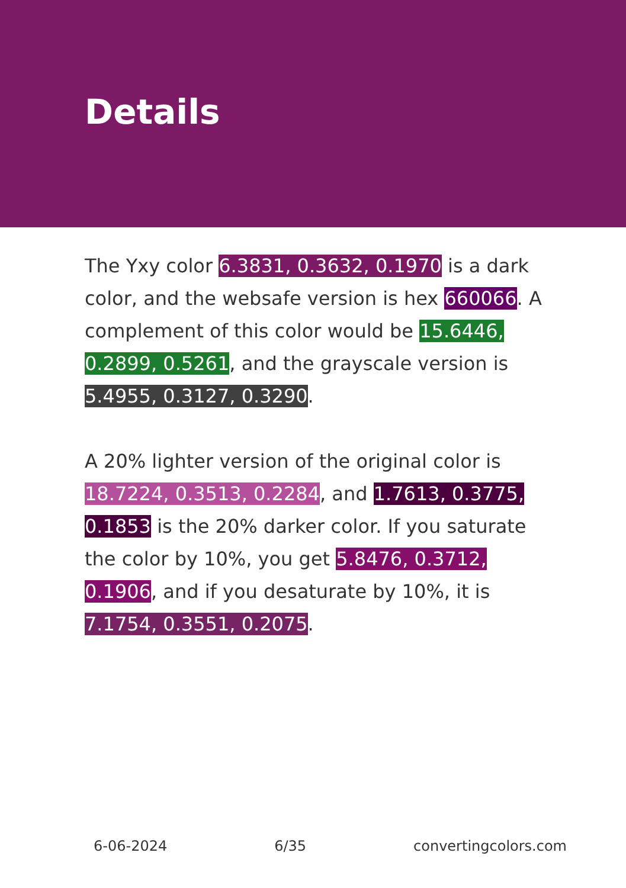Details
The Yxy color 6.3831, 0.3632, 0.1970 is a dark color, and the websafe version is hex 660066. A complement of this color would be 15.6446, 0.2899, 0.5261, and the grayscale version is 5.4955, 0.3127, 0.3290.
A 20% lighter version of the original color is 18.7224, 0.3513, 0.2284, and 1.7613, 0.3775, 0.1853 is the 20% darker color. If you saturate the color by 10%, you get 5.8476, 0.3712, 0.1906, and if you desaturate by 10%, it is 7.1754, 0.3551, 0.2075.
6-06-2024 6/35 convertingcolors.com